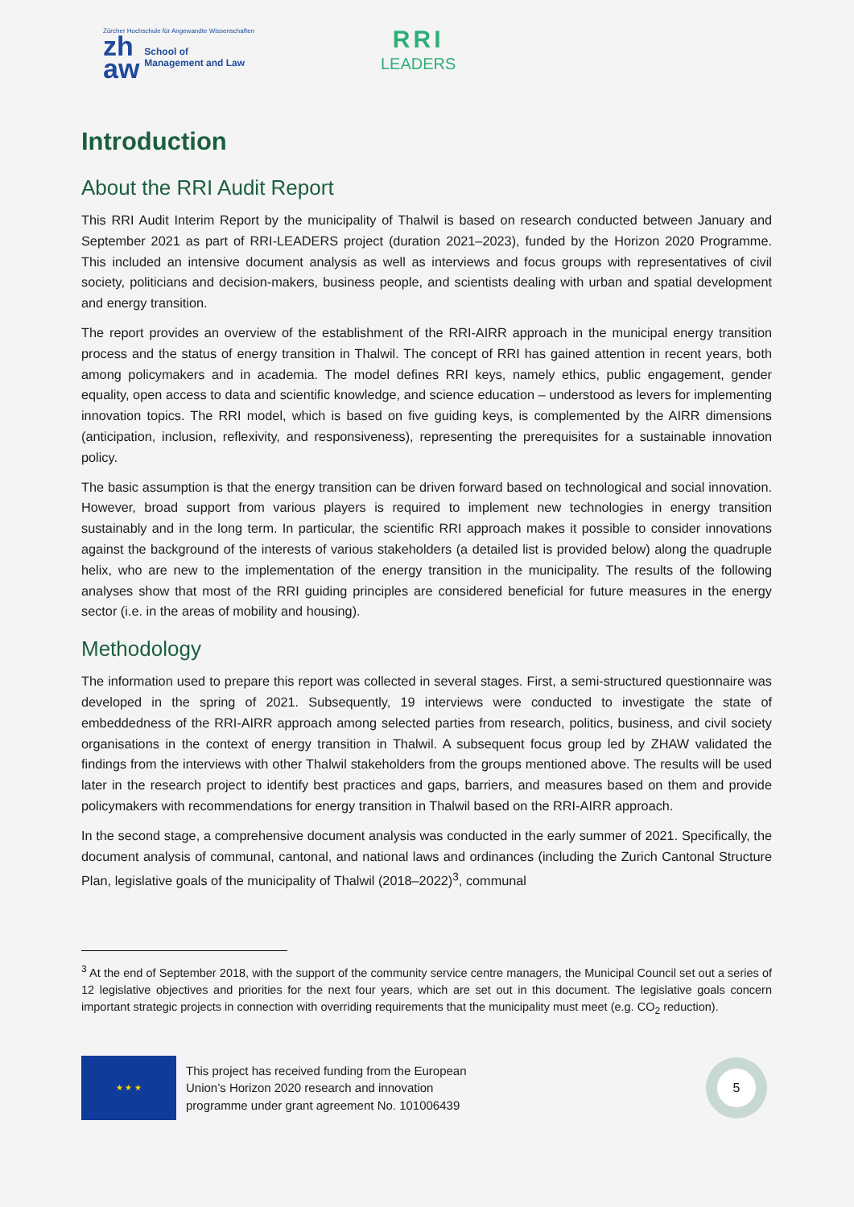Zürcher Hochschule für Angewandte Wissenschaften
zh
aw School of
Management and Law
RRI
LEADERS
Introduction
About the RRI Audit Report
This RRI Audit Interim Report by the municipality of Thalwil is based on research conducted between January and September 2021 as part of RRI-LEADERS project (duration 2021–2023), funded by the Horizon 2020 Programme. This included an intensive document analysis as well as interviews and focus groups with representatives of civil society, politicians and decision-makers, business people, and scientists dealing with urban and spatial development and energy transition.
The report provides an overview of the establishment of the RRI-AIRR approach in the municipal energy transition process and the status of energy transition in Thalwil. The concept of RRI has gained attention in recent years, both among policymakers and in academia. The model defines RRI keys, namely ethics, public engagement, gender equality, open access to data and scientific knowledge, and science education – understood as levers for implementing innovation topics. The RRI model, which is based on five guiding keys, is complemented by the AIRR dimensions (anticipation, inclusion, reflexivity, and responsiveness), representing the prerequisites for a sustainable innovation policy.
The basic assumption is that the energy transition can be driven forward based on technological and social innovation. However, broad support from various players is required to implement new technologies in energy transition sustainably and in the long term. In particular, the scientific RRI approach makes it possible to consider innovations against the background of the interests of various stakeholders (a detailed list is provided below) along the quadruple helix, who are new to the implementation of the energy transition in the municipality. The results of the following analyses show that most of the RRI guiding principles are considered beneficial for future measures in the energy sector (i.e. in the areas of mobility and housing).
Methodology
The information used to prepare this report was collected in several stages. First, a semi-structured questionnaire was developed in the spring of 2021. Subsequently, 19 interviews were conducted to investigate the state of embeddedness of the RRI-AIRR approach among selected parties from research, politics, business, and civil society organisations in the context of energy transition in Thalwil. A subsequent focus group led by ZHAW validated the findings from the interviews with other Thalwil stakeholders from the groups mentioned above. The results will be used later in the research project to identify best practices and gaps, barriers, and measures based on them and provide policymakers with recommendations for energy transition in Thalwil based on the RRI-AIRR approach.
In the second stage, a comprehensive document analysis was conducted in the early summer of 2021. Specifically, the document analysis of communal, cantonal, and national laws and ordinances (including the Zurich Cantonal Structure Plan, legislative goals of the municipality of Thalwil (2018–2022)<sup>3</sup>, communal
<sup>3</sup> At the end of September 2018, with the support of the community service centre managers, the Municipal Council set out a series of 12 legislative objectives and priorities for the next four years, which are set out in this document. The legislative goals concern important strategic projects in connection with overriding requirements that the municipality must meet (e.g. CO<sub>2</sub> reduction).
★ ★ ★
This project has received funding from the European
Union’s Horizon 2020 research and innovation
programme under grant agreement No. 101006439
5